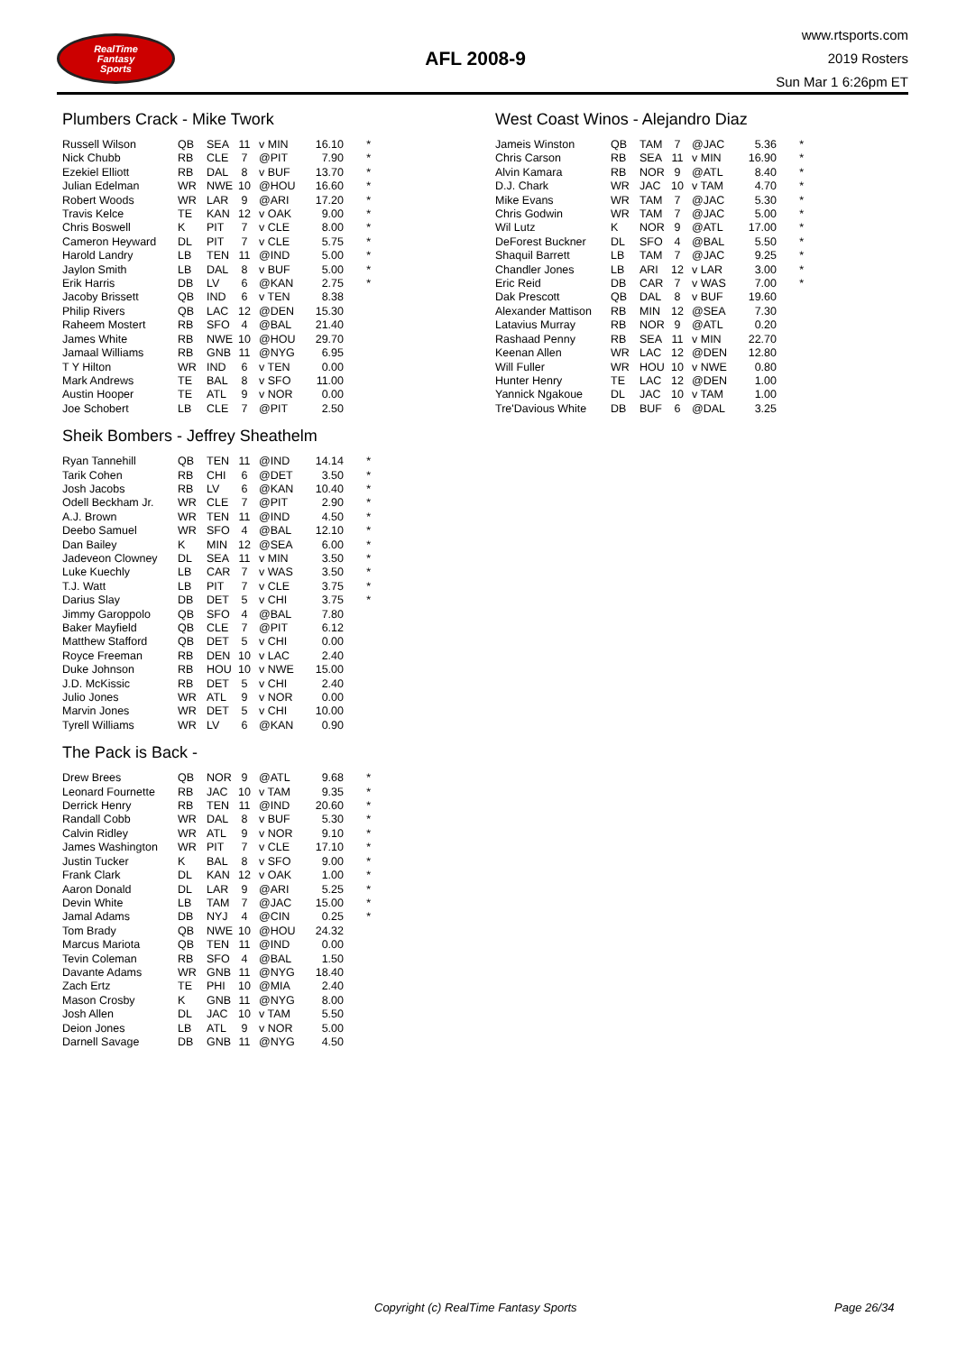RealTime
Fantasy
Sports
AFL 2008-9
www.rtsports.com
2019 Rosters
Sun Mar 1 6:26pm ET
Plumbers Crack - Mike Twork
| Russell Wilson | QB | SEA | 11 | v MIN | 16.10 | * |
| Nick Chubb | RB | CLE | 7 | @PIT | 7.90 | * |
| Ezekiel Elliott | RB | DAL | 8 | v BUF | 13.70 | * |
| Julian Edelman | WR | NWE | 10 | @HOU | 16.60 | * |
| Robert Woods | WR | LAR | 9 | @ARI | 17.20 | * |
| Travis Kelce | TE | KAN | 12 | v OAK | 9.00 | * |
| Chris Boswell | K | PIT | 7 | v CLE | 8.00 | * |
| Cameron Heyward | DL | PIT | 7 | v CLE | 5.75 | * |
| Harold Landry | LB | TEN | 11 | @IND | 5.00 | * |
| Jaylon Smith | LB | DAL | 8 | v BUF | 5.00 | * |
| Erik Harris | DB | LV | 6 | @KAN | 2.75 | * |
| Jacoby Brissett | QB | IND | 6 | v TEN | 8.38 | |
| Philip Rivers | QB | LAC | 12 | @DEN | 15.30 | |
| Raheem Mostert | RB | SFO | 4 | @BAL | 21.40 | |
| James White | RB | NWE | 10 | @HOU | 29.70 | |
| Jamaal Williams | RB | GNB | 11 | @NYG | 6.95 | |
| T Y Hilton | WR | IND | 6 | v TEN | 0.00 | |
| Mark Andrews | TE | BAL | 8 | v SFO | 11.00 | |
| Austin Hooper | TE | ATL | 9 | v NOR | 0.00 | |
| Joe Schobert | LB | CLE | 7 | @PIT | 2.50 | |
Sheik Bombers - Jeffrey Sheathelm
| Ryan Tannehill | QB | TEN | 11 | @IND | 14.14 | * |
| Tarik Cohen | RB | CHI | 6 | @DET | 3.50 | * |
| Josh Jacobs | RB | LV | 6 | @KAN | 10.40 | * |
| Odell Beckham Jr. | WR | CLE | 7 | @PIT | 2.90 | * |
| A.J. Brown | WR | TEN | 11 | @IND | 4.50 | * |
| Deebo Samuel | WR | SFO | 4 | @BAL | 12.10 | * |
| Dan Bailey | K | MIN | 12 | @SEA | 6.00 | * |
| Jadeveon Clowney | DL | SEA | 11 | v MIN | 3.50 | * |
| Luke Kuechly | LB | CAR | 7 | v WAS | 3.50 | * |
| T.J. Watt | LB | PIT | 7 | v CLE | 3.75 | * |
| Darius Slay | DB | DET | 5 | v CHI | 3.75 | * |
| Jimmy Garoppolo | QB | SFO | 4 | @BAL | 7.80 | |
| Baker Mayfield | QB | CLE | 7 | @PIT | 6.12 | |
| Matthew Stafford | QB | DET | 5 | v CHI | 0.00 | |
| Royce Freeman | RB | DEN | 10 | v LAC | 2.40 | |
| Duke Johnson | RB | HOU | 10 | v NWE | 15.00 | |
| J.D. McKissic | RB | DET | 5 | v CHI | 2.40 | |
| Julio Jones | WR | ATL | 9 | v NOR | 0.00 | |
| Marvin Jones | WR | DET | 5 | v CHI | 10.00 | |
| Tyrell Williams | WR | LV | 6 | @KAN | 0.90 | |
The Pack is Back -
| Drew Brees | QB | NOR | 9 | @ATL | 9.68 | * |
| Leonard Fournette | RB | JAC | 10 | v TAM | 9.35 | * |
| Derrick Henry | RB | TEN | 11 | @IND | 20.60 | * |
| Randall Cobb | WR | DAL | 8 | v BUF | 5.30 | * |
| Calvin Ridley | WR | ATL | 9 | v NOR | 9.10 | * |
| James Washington | WR | PIT | 7 | v CLE | 17.10 | * |
| Justin Tucker | K | BAL | 8 | v SFO | 9.00 | * |
| Frank Clark | DL | KAN | 12 | v OAK | 1.00 | * |
| Aaron Donald | DL | LAR | 9 | @ARI | 5.25 | * |
| Devin White | LB | TAM | 7 | @JAC | 15.00 | * |
| Jamal Adams | DB | NYJ | 4 | @CIN | 0.25 | * |
| Tom Brady | QB | NWE | 10 | @HOU | 24.32 | |
| Marcus Mariota | QB | TEN | 11 | @IND | 0.00 | |
| Tevin Coleman | RB | SFO | 4 | @BAL | 1.50 | |
| Davante Adams | WR | GNB | 11 | @NYG | 18.40 | |
| Zach Ertz | TE | PHI | 10 | @MIA | 2.40 | |
| Mason Crosby | K | GNB | 11 | @NYG | 8.00 | |
| Josh Allen | DL | JAC | 10 | v TAM | 5.50 | |
| Deion Jones | LB | ATL | 9 | v NOR | 5.00 | |
| Darnell Savage | DB | GNB | 11 | @NYG | 4.50 | |
West Coast Winos - Alejandro Diaz
| Jameis Winston | QB | TAM | 7 | @JAC | 5.36 | * |
| Chris Carson | RB | SEA | 11 | v MIN | 16.90 | * |
| Alvin Kamara | RB | NOR | 9 | @ATL | 8.40 | * |
| D.J. Chark | WR | JAC | 10 | v TAM | 4.70 | * |
| Mike Evans | WR | TAM | 7 | @JAC | 5.30 | * |
| Chris Godwin | WR | TAM | 7 | @JAC | 5.00 | * |
| Wil Lutz | K | NOR | 9 | @ATL | 17.00 | * |
| DeForest Buckner | DL | SFO | 4 | @BAL | 5.50 | * |
| Shaquil Barrett | LB | TAM | 7 | @JAC | 9.25 | * |
| Chandler Jones | LB | ARI | 12 | v LAR | 3.00 | * |
| Eric Reid | DB | CAR | 7 | v WAS | 7.00 | * |
| Dak Prescott | QB | DAL | 8 | v BUF | 19.60 | |
| Alexander Mattison | RB | MIN | 12 | @SEA | 7.30 | |
| Latavius Murray | RB | NOR | 9 | @ATL | 0.20 | |
| Rashaad Penny | RB | SEA | 11 | v MIN | 22.70 | |
| Keenan Allen | WR | LAC | 12 | @DEN | 12.80 | |
| Will Fuller | WR | HOU | 10 | v NWE | 0.80 | |
| Hunter Henry | TE | LAC | 12 | @DEN | 1.00 | |
| Yannick Ngakoue | DL | JAC | 10 | v TAM | 1.00 | |
| Tre'Davious White | DB | BUF | 6 | @DAL | 3.25 | |
Copyright (c) RealTime Fantasy Sports Page 26/34